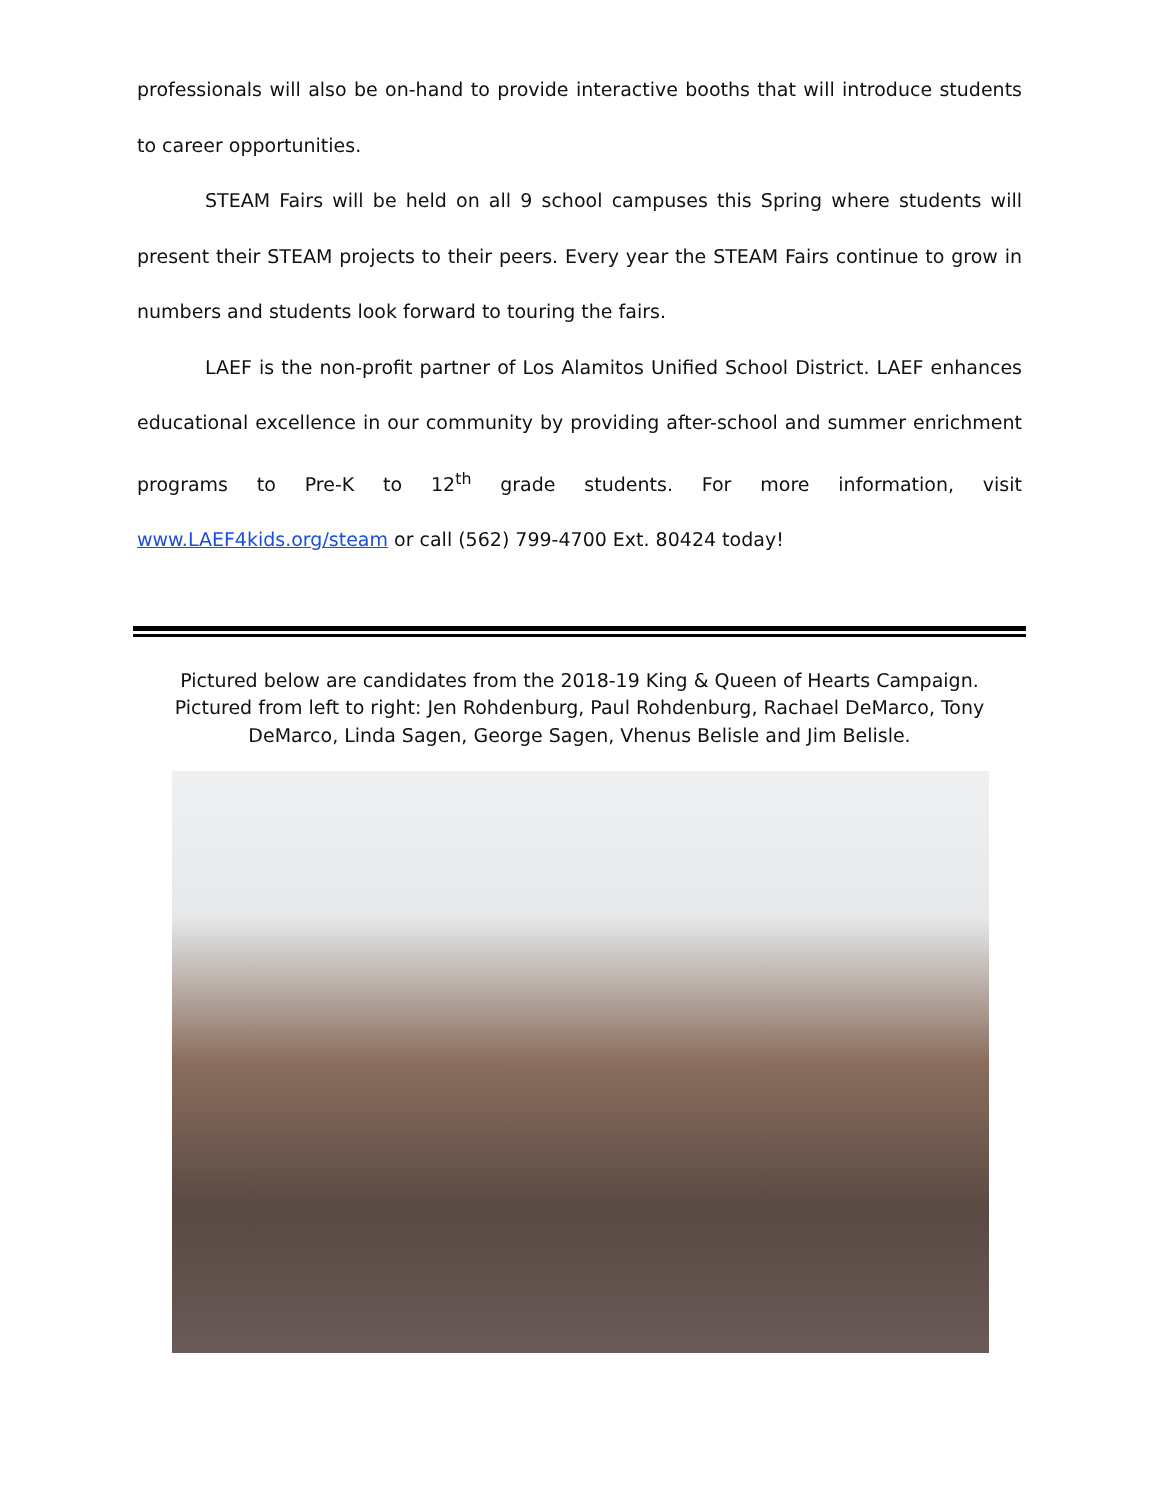professionals will also be on-hand to provide interactive booths that will introduce students to career opportunities.
STEAM Fairs will be held on all 9 school campuses this Spring where students will present their STEAM projects to their peers. Every year the STEAM Fairs continue to grow in numbers and students look forward to touring the fairs.
LAEF is the non-profit partner of Los Alamitos Unified School District. LAEF enhances educational excellence in our community by providing after-school and summer enrichment programs to Pre-K to 12<sup>th</sup> grade students. For more information, visit www.LAEF4kids.org/steam or call (562) 799-4700 Ext. 80424 today!
Pictured below are candidates from the 2018-19 King & Queen of Hearts Campaign.
Pictured from left to right: Jen Rohdenburg, Paul Rohdenburg, Rachael DeMarco, Tony
DeMarco, Linda Sagen, George Sagen, Vhenus Belisle and Jim Belisle.